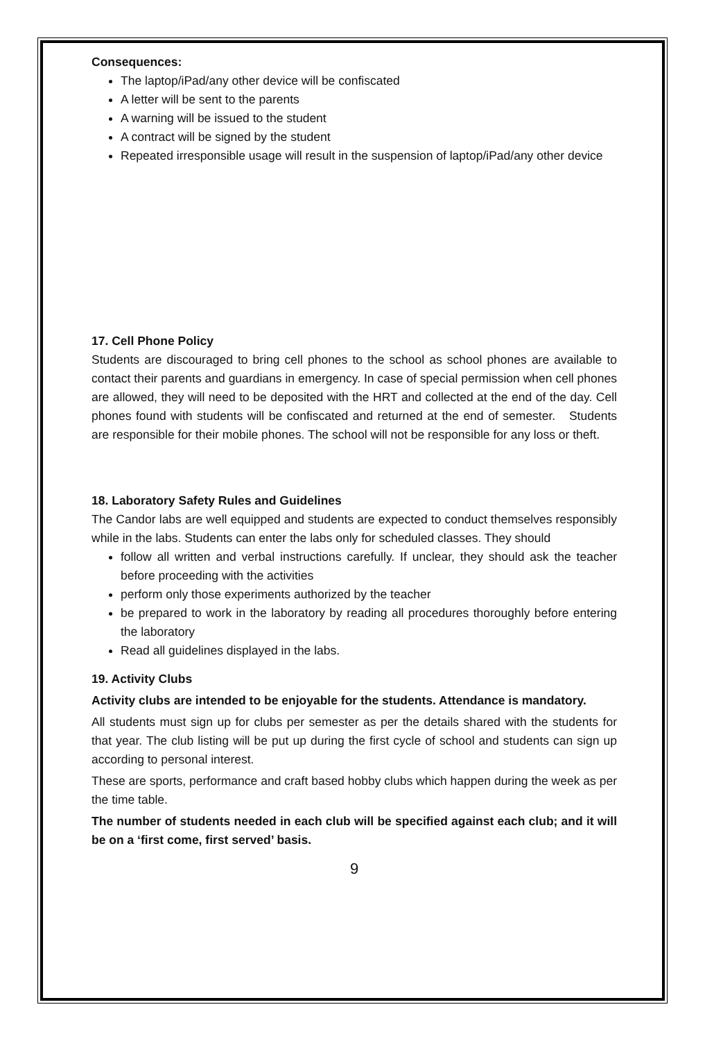Consequences:
The laptop/iPad/any other device will be confiscated
A letter will be sent to the parents
A warning will be issued to the student
A contract will be signed by the student
Repeated irresponsible usage will result in the suspension of laptop/iPad/any other device
17. Cell Phone Policy
Students are discouraged to bring cell phones to the school as school phones are available to contact their parents and guardians in emergency. In case of special permission when cell phones are allowed, they will need to be deposited with the HRT and collected at the end of the day. Cell phones found with students will be confiscated and returned at the end of semester. Students are responsible for their mobile phones. The school will not be responsible for any loss or theft.
18. Laboratory Safety Rules and Guidelines
The Candor labs are well equipped and students are expected to conduct themselves responsibly while in the labs. Students can enter the labs only for scheduled classes. They should
follow all written and verbal instructions carefully. If unclear, they should ask the teacher before proceeding with the activities
perform only those experiments authorized by the teacher
be prepared to work in the laboratory by reading all procedures thoroughly before entering the laboratory
Read all guidelines displayed in the labs.
19. Activity Clubs
Activity clubs are intended to be enjoyable for the students. Attendance is mandatory.
All students must sign up for clubs per semester as per the details shared with the students for that year. The club listing will be put up during the first cycle of school and students can sign up according to personal interest.
These are sports, performance and craft based hobby clubs which happen during the week as per the time table.
The number of students needed in each club will be specified against each club; and it will be on a ‘first come, first served’ basis.
9